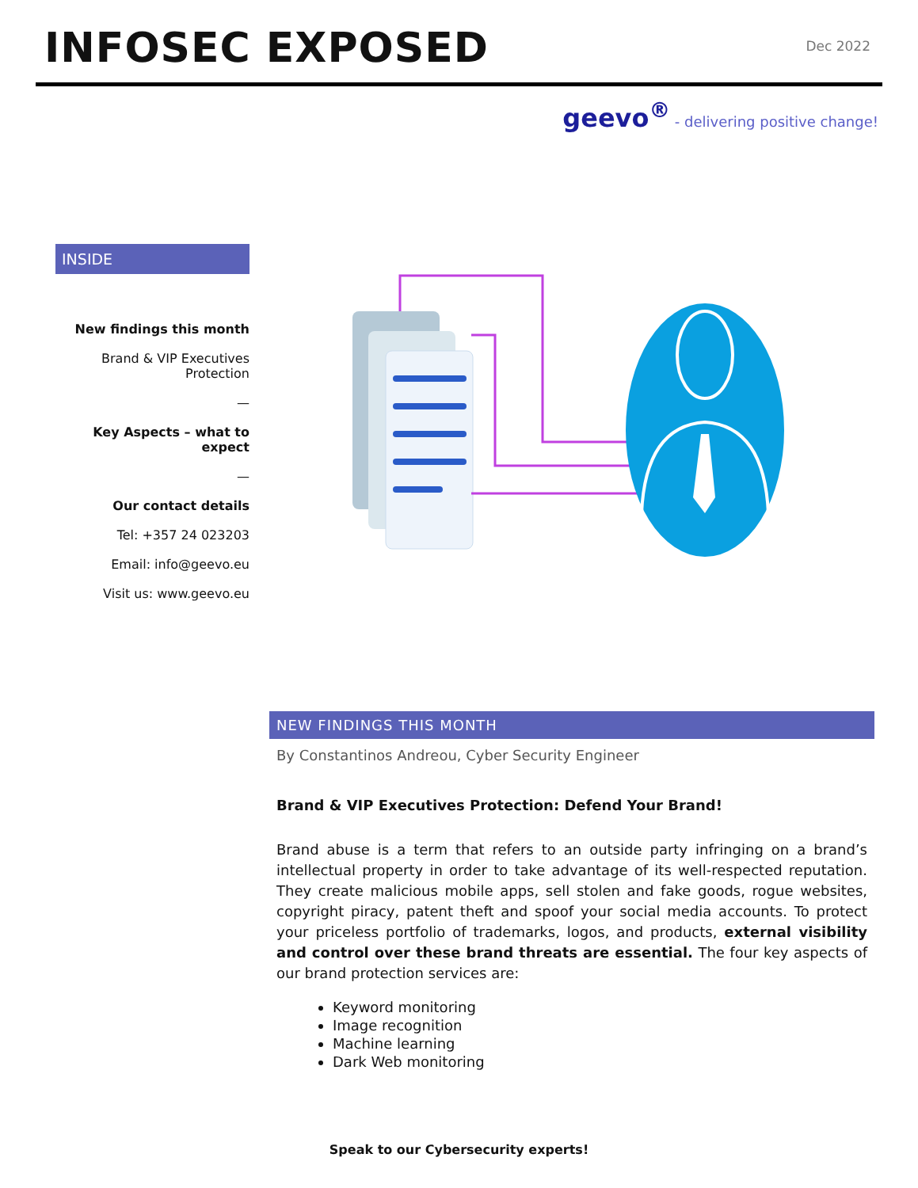INFOSEC EXPOSED
Dec 2022
geevo<sup>®</sup> - delivering positive change!
INSIDE
New findings this month
Brand & VIP Executives Protection
—
Key Aspects – what to expect
—
Our contact details
Tel: +357 24 023203
Email: info@geevo.eu
Visit us: www.geevo.eu
NEW FINDINGS THIS MONTH
By Constantinos Andreou, Cyber Security Engineer
Brand & VIP Executives Protection: Defend Your Brand!
Brand abuse is a term that refers to an outside party infringing on a brand’s intellectual property in order to take advantage of its well-respected reputation. They create malicious mobile apps, sell stolen and fake goods, rogue websites, copyright piracy, patent theft and spoof your social media accounts. To protect your priceless portfolio of trademarks, logos, and products, external visibility and control over these brand threats are essential. The four key aspects of our brand protection services are:
Keyword monitoring
Image recognition
Machine learning
Dark Web monitoring
Speak to our Cybersecurity experts!